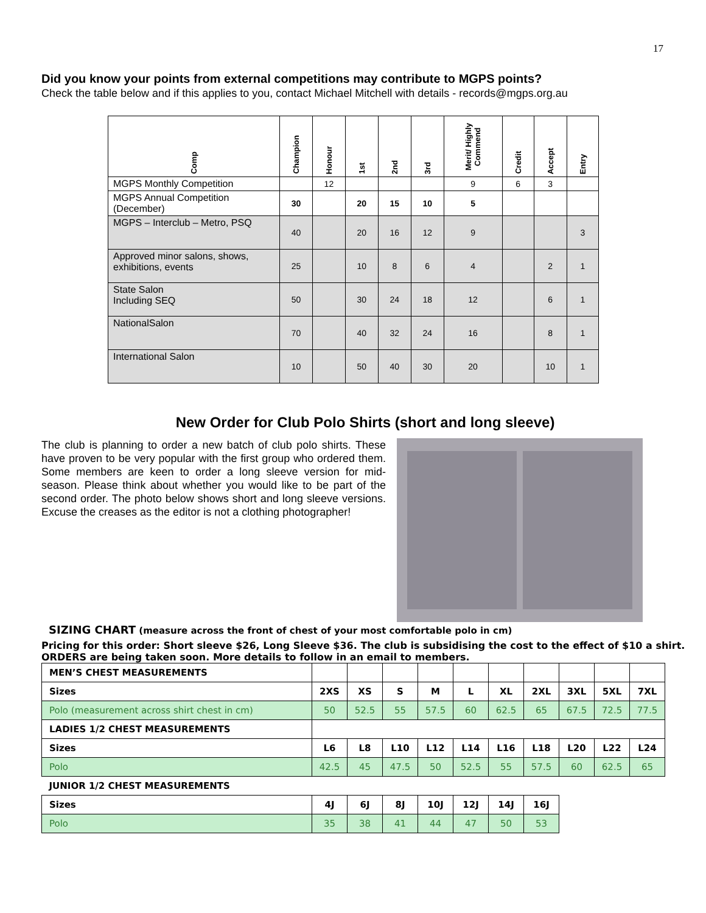17
Did you know your points from external competitions may contribute to MGPS points?
Check the table below and if this applies to you, contact Michael Mitchell with details - records@mgps.org.au
| Comp | Champion | Honour | 1st | 2nd | 3rd | Merit/ Highly Commend | Credit | Accept | Entry |
| --- | --- | --- | --- | --- | --- | --- | --- | --- | --- |
| MGPS Monthly Competition | | 12 | | | | 9 | 6 | 3 | |
| MGPS Annual Competition (December) | 30 | | 20 | 15 | 10 | 5 | | | |
| MGPS – Interclub – Metro, PSQ | 40 | | 20 | 16 | 12 | 9 | | | 3 |
| Approved minor salons, shows, exhibitions, events | 25 | | 10 | 8 | 6 | 4 | | 2 | 1 |
| State Salon Including SEQ | 50 | | 30 | 24 | 18 | 12 | | 6 | 1 |
| NationalSalon | 70 | | 40 | 32 | 24 | 16 | | 8 | 1 |
| International Salon | 10 | | 50 | 40 | 30 | 20 | | 10 | 1 |
New Order for Club Polo Shirts (short and long sleeve)
The club is planning to order a new batch of club polo shirts. These have proven to be very popular with the first group who ordered them. Some members are keen to order a long sleeve version for mid-season. Please think about whether you would like to be part of the second order. The photo below shows short and long sleeve versions. Excuse the creases as the editor is not a clothing photographer!
SIZING CHART (measure across the front of chest of your most comfortable polo in cm)
Pricing for this order: Short sleeve $26, Long Sleeve $36. The club is subsidising the cost to the effect of $10 a shirt. ORDERS are being taken soon. More details to follow in an email to members.
| MEN’S CHEST MEASUREMENTS | | | | | | | | | | |
| Sizes | 2XS | XS | S | M | L | XL | 2XL | 3XL | 5XL | 7XL |
| Polo (measurement across shirt chest in cm) | 50 | 52.5 | 55 | 57.5 | 60 | 62.5 | 65 | 67.5 | 72.5 | 77.5 |
| LADIES 1/2 CHEST MEASUREMENTS | | | | | | | | | | |
| Sizes | L6 | L8 | L10 | L12 | L14 | L16 | L18 | L20 | L22 | L24 |
| Polo | 42.5 | 45 | 47.5 | 50 | 52.5 | 55 | 57.5 | 60 | 62.5 | 65 |
| JUNIOR 1/2 CHEST MEASUREMENTS | | | | | | | | | | |
| Sizes | 4J | 6J | 8J | 10J | 12J | 14J | 16J | | | |
| Polo | 35 | 38 | 41 | 44 | 47 | 50 | 53 | | | |